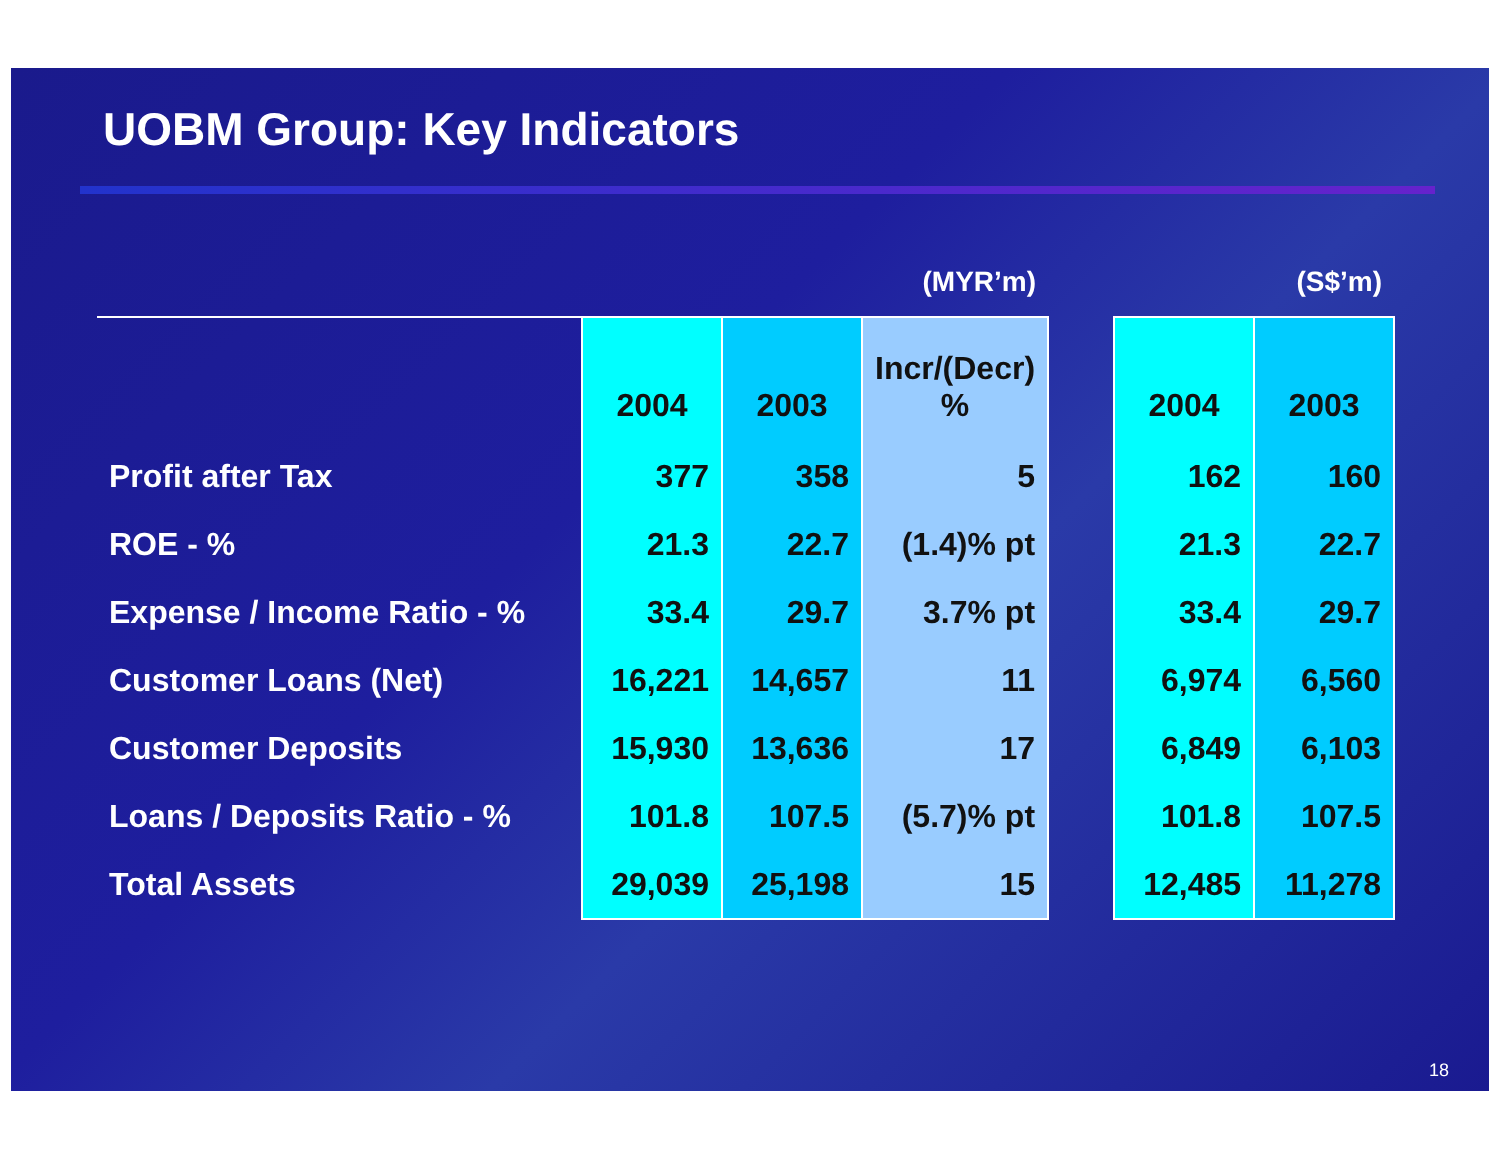UOBM Group: Key Indicators
| | (MYR’m) | | | | (S$’m) | |
| --- | --- | --- | --- | --- | --- | --- |
| | 2004 | 2003 | Incr/(Decr) % | | 2004 | 2003 |
| Profit after Tax | 377 | 358 | 5 | | 162 | 160 |
| ROE - % | 21.3 | 22.7 | (1.4)% pt | | 21.3 | 22.7 |
| Expense / Income Ratio - % | 33.4 | 29.7 | 3.7% pt | | 33.4 | 29.7 |
| Customer Loans (Net) | 16,221 | 14,657 | 11 | | 6,974 | 6,560 |
| Customer Deposits | 15,930 | 13,636 | 17 | | 6,849 | 6,103 |
| Loans / Deposits Ratio - % | 101.8 | 107.5 | (5.7)% pt | | 101.8 | 107.5 |
| Total Assets | 29,039 | 25,198 | 15 | | 12,485 | 11,278 |
18